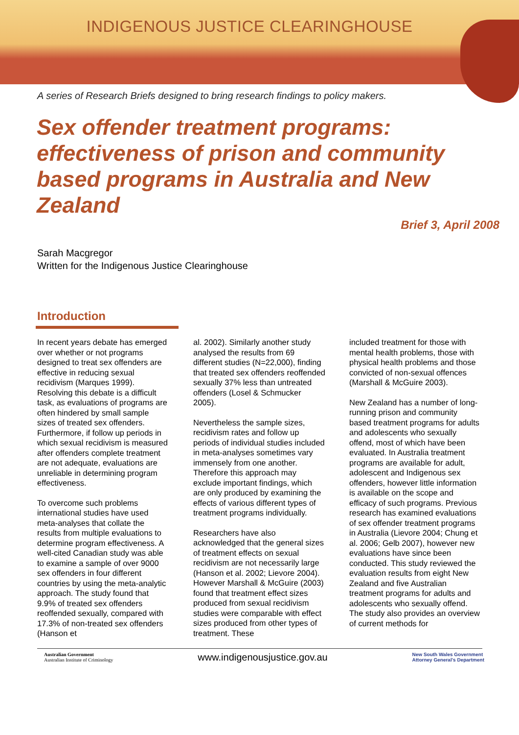INDIGENOUS JUSTICE CLEARINGHOUSE
A series of Research Briefs designed to bring research findings to policy makers.
Sex offender treatment programs: effectiveness of prison and community based programs in Australia and New Zealand
Brief 3, April 2008
Sarah Macgregor
Written for the Indigenous Justice Clearinghouse
Introduction
In recent years debate has emerged over whether or not programs designed to treat sex offenders are effective in reducing sexual recidivism (Marques 1999). Resolving this debate is a difficult task, as evaluations of programs are often hindered by small sample sizes of treated sex offenders. Furthermore, if follow up periods in which sexual recidivism is measured after offenders complete treatment are not adequate, evaluations are unreliable in determining program effectiveness.
To overcome such problems international studies have used meta-analyses that collate the results from multiple evaluations to determine program effectiveness. A well-cited Canadian study was able to examine a sample of over 9000 sex offenders in four different countries by using the meta-analytic approach. The study found that 9.9% of treated sex offenders reoffended sexually, compared with 17.3% of non-treated sex offenders (Hanson et
al. 2002). Similarly another study analysed the results from 69 different studies (N=22,000), finding that treated sex offenders reoffended sexually 37% less than untreated offenders (Losel & Schmucker 2005).
Nevertheless the sample sizes, recidivism rates and follow up periods of individual studies included in meta-analyses sometimes vary immensely from one another. Therefore this approach may exclude important findings, which are only produced by examining the effects of various different types of treatment programs individually.
Researchers have also acknowledged that the general sizes of treatment effects on sexual recidivism are not necessarily large (Hanson et al. 2002; Lievore 2004). However Marshall & McGuire (2003) found that treatment effect sizes produced from sexual recidivism studies were comparable with effect sizes produced from other types of treatment. These
included treatment for those with mental health problems, those with physical health problems and those convicted of non-sexual offences (Marshall & McGuire 2003).
New Zealand has a number of long-running prison and community based treatment programs for adults and adolescents who sexually offend, most of which have been evaluated. In Australia treatment programs are available for adult, adolescent and Indigenous sex offenders, however little information is available on the scope and efficacy of such programs. Previous research has examined evaluations of sex offender treatment programs in Australia (Lievore 2004; Chung et al. 2006; Gelb 2007), however new evaluations have since been conducted. This study reviewed the evaluation results from eight New Zealand and five Australian treatment programs for adults and adolescents who sexually offend. The study also provides an overview of current methods for
Australian Government
Australian Institute of Criminology
www.indigenousjustice.gov.au
New South Wales Government
Attorney General's Department